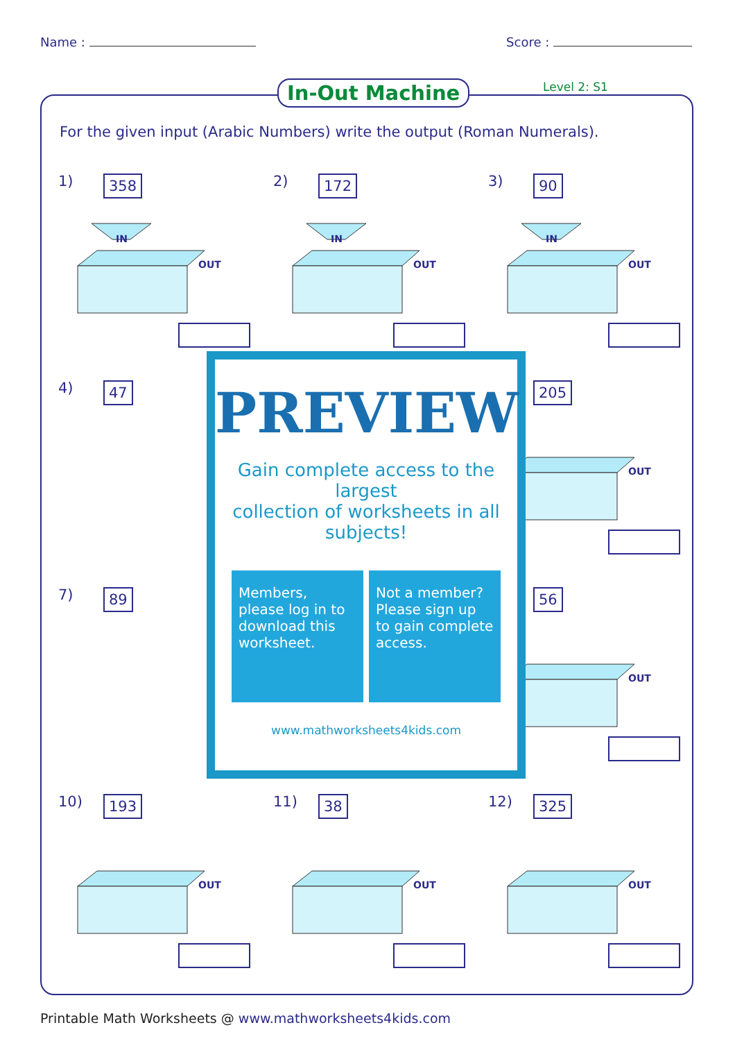Name : Score :
In-Out Machine Level 2: S1
For the given input (Arabic Numbers) write the output (Roman Numerals).
1) 358
IN
OUT
2) 172
IN
OUT
3) 90
IN
OUT
4) 47
205
OUT
7) 89
56
OUT
10) 193
OUT
11) 38
OUT
12) 325
OUT
PREVIEW
Gain complete access to the largest
collection of worksheets in all subjects!
Members, please log in to download this worksheet.
Not a member? Please sign up to gain complete access.
www.mathworksheets4kids.com
Printable Math Worksheets @ www.mathworksheets4kids.com